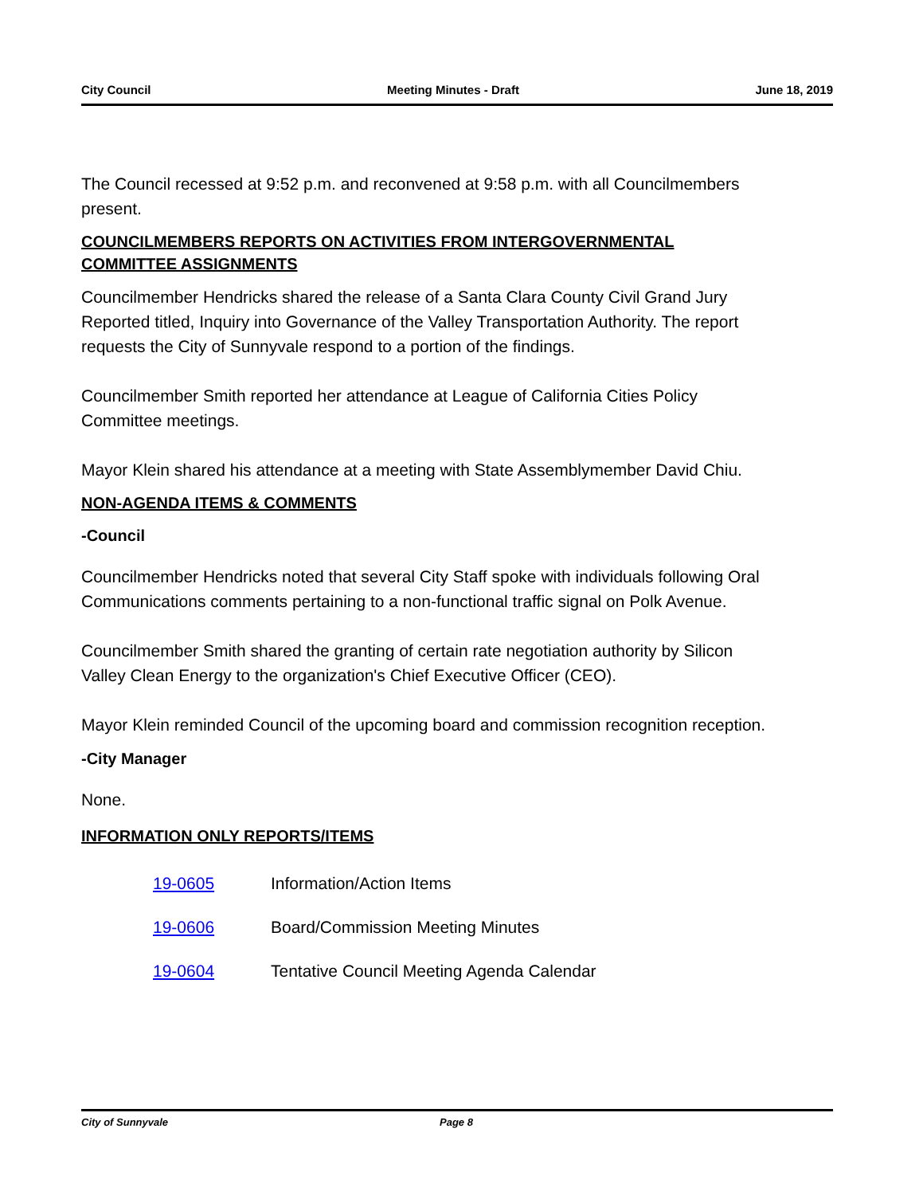City Council Meeting Minutes - Draft June 18, 2019
The Council recessed at 9:52 p.m. and reconvened at 9:58 p.m. with all Councilmembers present.
COUNCILMEMBERS REPORTS ON ACTIVITIES FROM INTERGOVERNMENTAL COMMITTEE ASSIGNMENTS
Councilmember Hendricks shared the release of a Santa Clara County Civil Grand Jury Reported titled, Inquiry into Governance of the Valley Transportation Authority. The report requests the City of Sunnyvale respond to a portion of the findings.
Councilmember Smith reported her attendance at League of California Cities Policy Committee meetings.
Mayor Klein shared his attendance at a meeting with State Assemblymember David Chiu.
NON-AGENDA ITEMS & COMMENTS
-Council
Councilmember Hendricks noted that several City Staff spoke with individuals following Oral Communications comments pertaining to a non-functional traffic signal on Polk Avenue.
Councilmember Smith shared the granting of certain rate negotiation authority by Silicon Valley Clean Energy to the organization's Chief Executive Officer (CEO).
Mayor Klein reminded Council of the upcoming board and commission recognition reception.
-City Manager
None.
INFORMATION ONLY REPORTS/ITEMS
19-0605 Information/Action Items
19-0606 Board/Commission Meeting Minutes
19-0604 Tentative Council Meeting Agenda Calendar
City of Sunnyvale Page 8